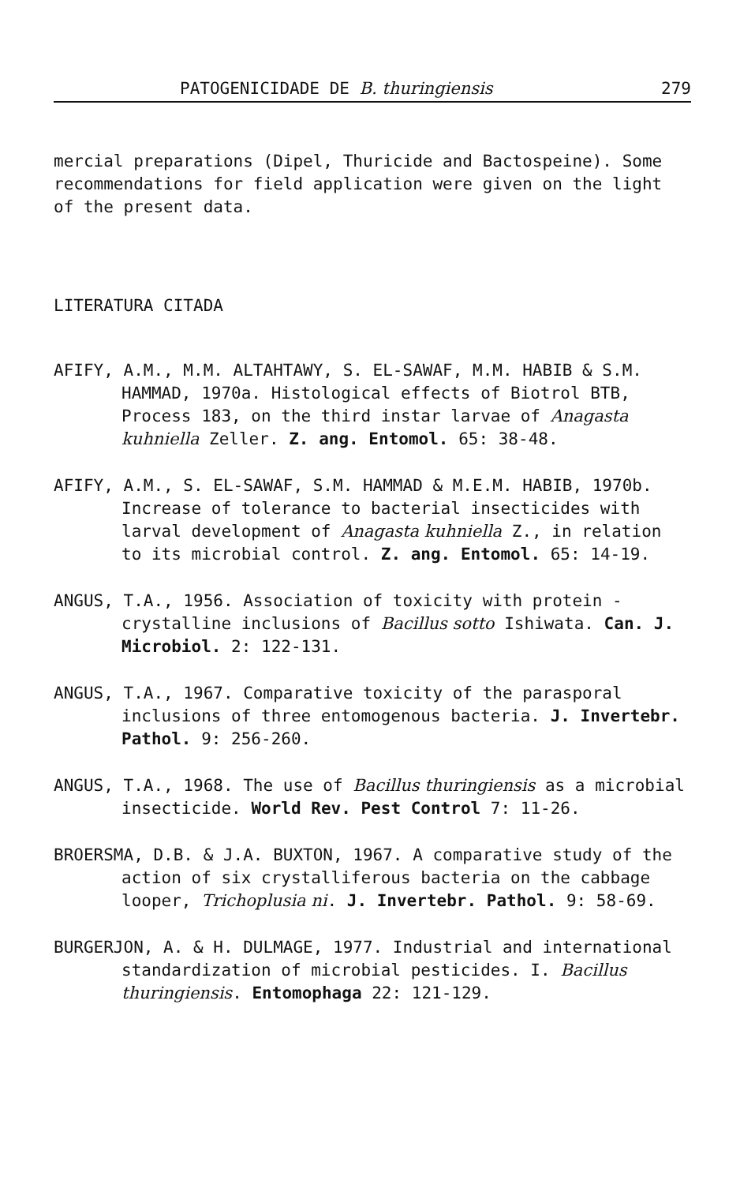PATOGENICIDADE DE B. thuringiensis 279
mercial preparations (Dipel, Thuricide and Bactospeine). Some recommendations for field application were given on the light of the present data.
LITERATURA CITADA
AFIFY, A.M., M.M. ALTAHTAWY, S. EL-SAWAF, M.M. HABIB & S.M. HAMMAD, 1970a. Histological effects of Biotrol BTB, Process 183, on the third instar larvae of Anagasta kuhniella Zeller. Z. ang. Entomol. 65: 38-48.
AFIFY, A.M., S. EL-SAWAF, S.M. HAMMAD & M.E.M. HABIB, 1970b. Increase of tolerance to bacterial insecticides with larval development of Anagasta kuhniella Z., in relation to its microbial control. Z. ang. Entomol. 65: 14-19.
ANGUS, T.A., 1956. Association of toxicity with protein -crystalline inclusions of Bacillus sotto Ishiwata. Can. J. Microbiol. 2: 122-131.
ANGUS, T.A., 1967. Comparative toxicity of the parasporal inclusions of three entomogenous bacteria. J. Invertebr. Pathol. 9: 256-260.
ANGUS, T.A., 1968. The use of Bacillus thuringiensis as a microbial insecticide. World Rev. Pest Control 7: 11-26.
BROERSMA, D.B. & J.A. BUXTON, 1967. A comparative study of the action of six crystalliferous bacteria on the cabbage looper, Trichoplusia ni. J. Invertebr. Pathol. 9: 58-69.
BURGERJON, A. & H. DULMAGE, 1977. Industrial and international standardization of microbial pesticides. I. Bacillus thuringiensis. Entomophaga 22: 121-129.